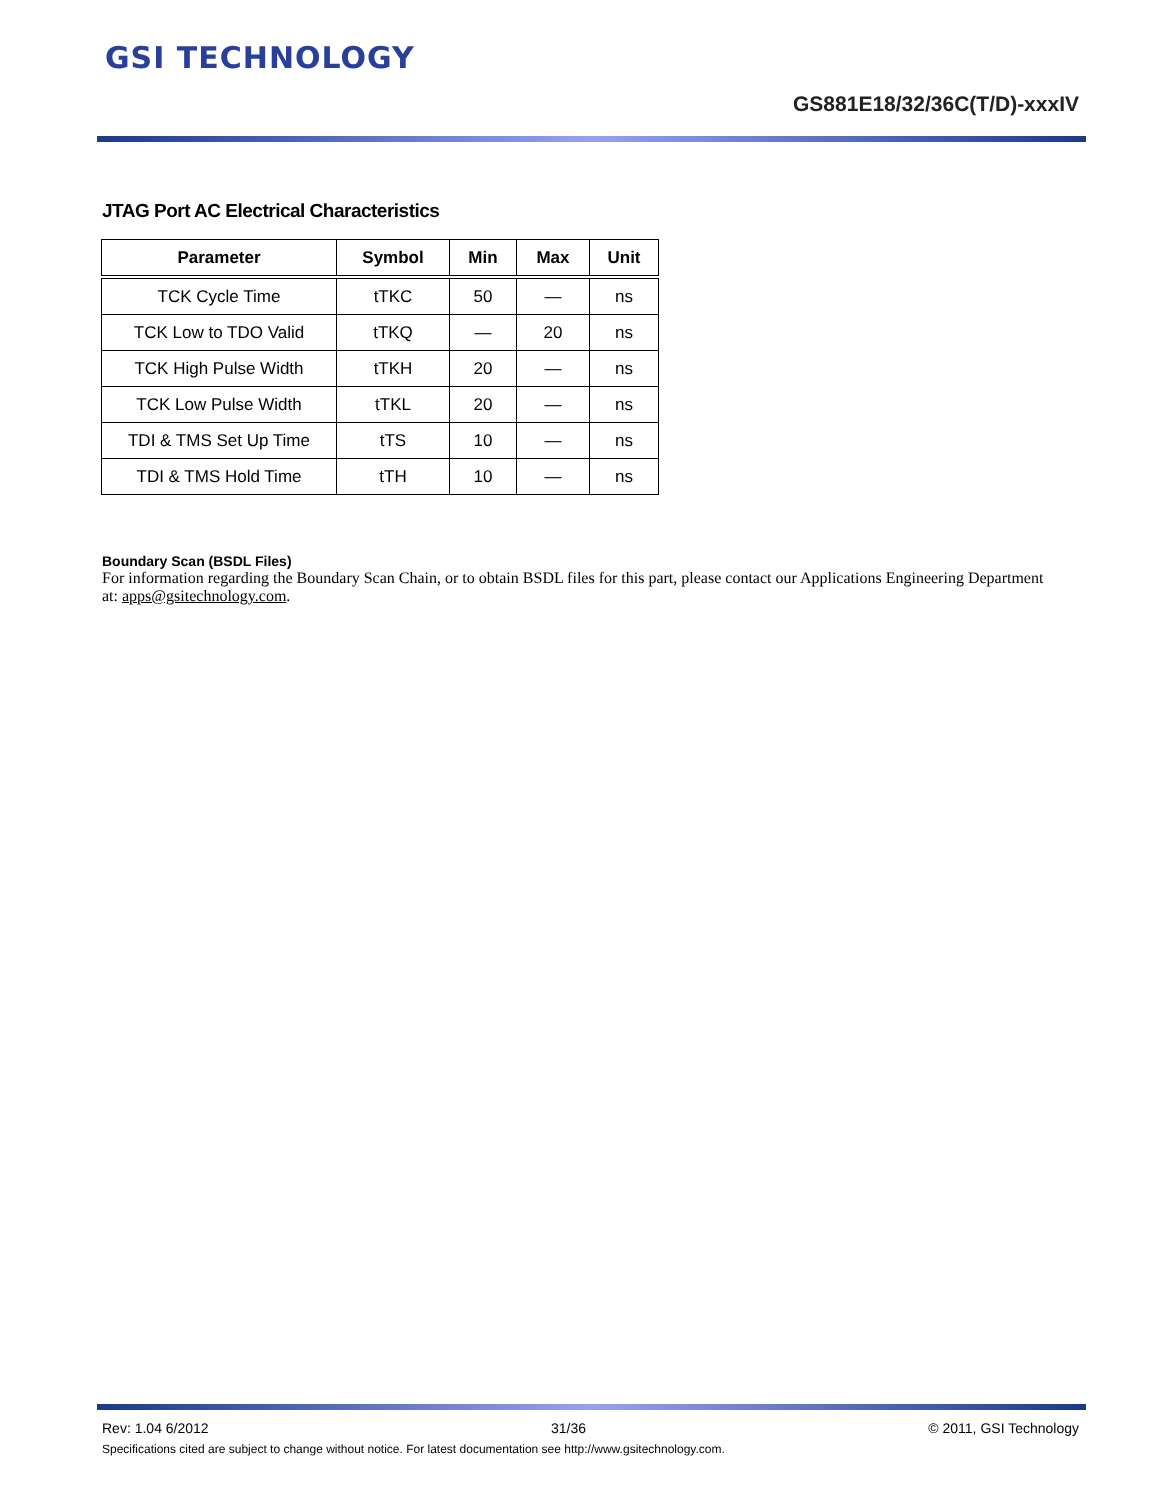GSI TECHNOLOGY
GS881E18/32/36C(T/D)-xxxIV
JTAG Port AC Electrical Characteristics
| Parameter | Symbol | Min | Max | Unit |
| --- | --- | --- | --- | --- |
| TCK Cycle Time | tTKC | 50 | — | ns |
| TCK Low to TDO Valid | tTKQ | — | 20 | ns |
| TCK High Pulse Width | tTKH | 20 | — | ns |
| TCK Low Pulse Width | tTKL | 20 | — | ns |
| TDI & TMS Set Up Time | tTS | 10 | — | ns |
| TDI & TMS Hold Time | tTH | 10 | — | ns |
Boundary Scan (BSDL Files)
For information regarding the Boundary Scan Chain, or to obtain BSDL files for this part, please contact our Applications Engineering Department at: apps@gsitechnology.com.
Rev: 1.04 6/2012 31/36 © 2011, GSI Technology
Specifications cited are subject to change without notice. For latest documentation see http://www.gsitechnology.com.